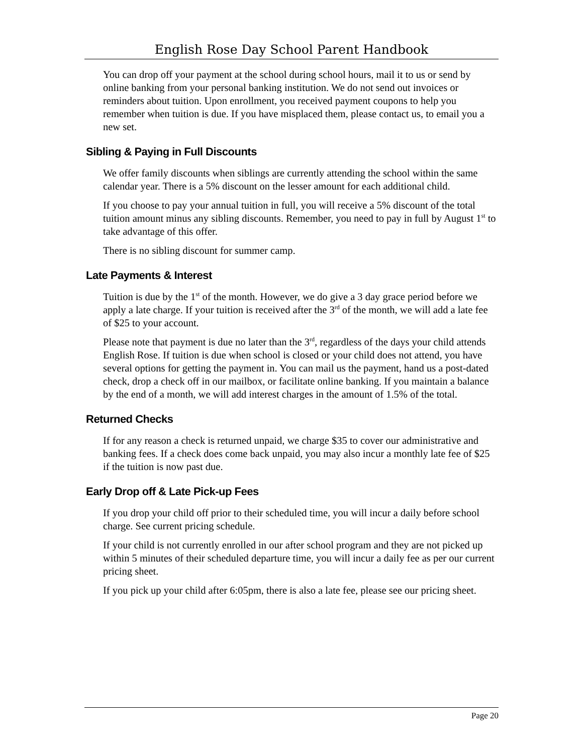English Rose Day School Parent Handbook
You can drop off your payment at the school during school hours, mail it to us or send by online banking from your personal banking institution. We do not send out invoices or reminders about tuition. Upon enrollment, you received payment coupons to help you remember when tuition is due. If you have misplaced them, please contact us, to email you a new set.
Sibling & Paying in Full Discounts
We offer family discounts when siblings are currently attending the school within the same calendar year. There is a 5% discount on the lesser amount for each additional child.
If you choose to pay your annual tuition in full, you will receive a 5% discount of the total tuition amount minus any sibling discounts. Remember, you need to pay in full by August 1<sup>st</sup> to take advantage of this offer.
There is no sibling discount for summer camp.
Late Payments & Interest
Tuition is due by the 1<sup>st</sup> of the month. However, we do give a 3 day grace period before we apply a late charge. If your tuition is received after the 3<sup>rd</sup> of the month, we will add a late fee of $25 to your account.
Please note that payment is due no later than the 3<sup>rd</sup>, regardless of the days your child attends English Rose. If tuition is due when school is closed or your child does not attend, you have several options for getting the payment in. You can mail us the payment, hand us a post-dated check, drop a check off in our mailbox, or facilitate online banking. If you maintain a balance by the end of a month, we will add interest charges in the amount of 1.5% of the total.
Returned Checks
If for any reason a check is returned unpaid, we charge $35 to cover our administrative and banking fees. If a check does come back unpaid, you may also incur a monthly late fee of $25 if the tuition is now past due.
Early Drop off & Late Pick-up Fees
If you drop your child off prior to their scheduled time, you will incur a daily before school charge. See current pricing schedule.
If your child is not currently enrolled in our after school program and they are not picked up within 5 minutes of their scheduled departure time, you will incur a daily fee as per our current pricing sheet.
If you pick up your child after 6:05pm, there is also a late fee, please see our pricing sheet.
Page 20